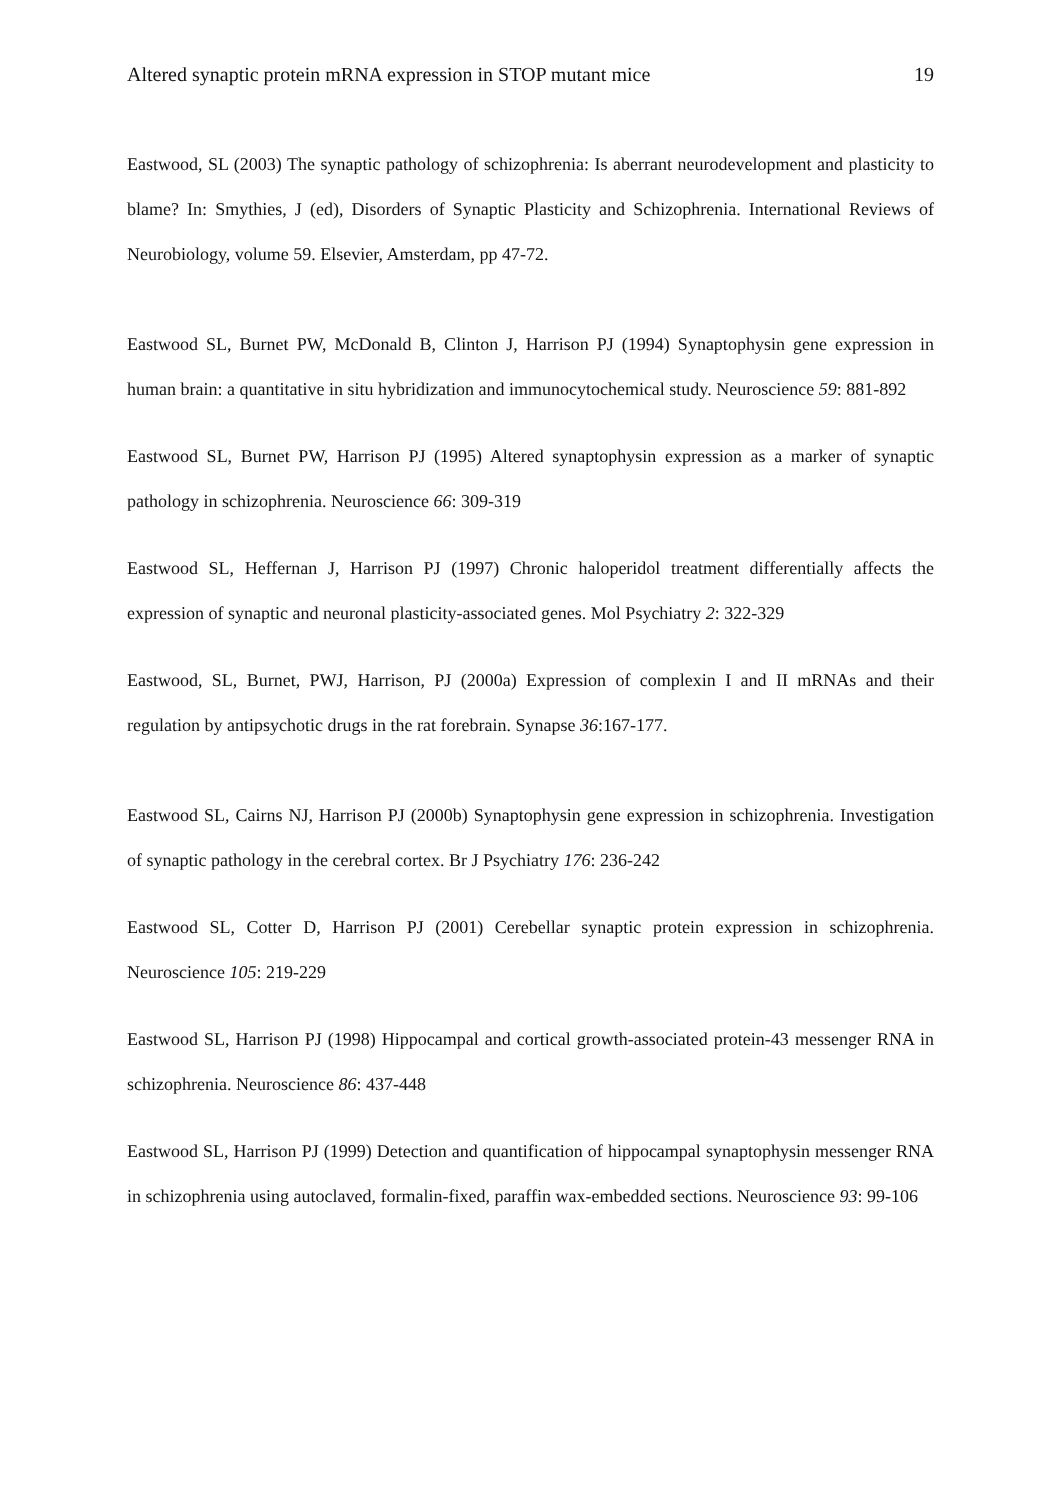Altered synaptic protein mRNA expression in STOP mutant mice 19
Eastwood, SL (2003) The synaptic pathology of schizophrenia: Is aberrant neurodevelopment and plasticity to blame? In: Smythies, J (ed), Disorders of Synaptic Plasticity and Schizophrenia. International Reviews of Neurobiology, volume 59. Elsevier, Amsterdam, pp 47-72.
Eastwood SL, Burnet PW, McDonald B, Clinton J, Harrison PJ (1994) Synaptophysin gene expression in human brain: a quantitative in situ hybridization and immunocytochemical study. Neuroscience 59: 881-892
Eastwood SL, Burnet PW, Harrison PJ (1995) Altered synaptophysin expression as a marker of synaptic pathology in schizophrenia. Neuroscience 66: 309-319
Eastwood SL, Heffernan J, Harrison PJ (1997) Chronic haloperidol treatment differentially affects the expression of synaptic and neuronal plasticity-associated genes. Mol Psychiatry 2: 322-329
Eastwood, SL, Burnet, PWJ, Harrison, PJ (2000a) Expression of complexin I and II mRNAs and their regulation by antipsychotic drugs in the rat forebrain. Synapse 36:167-177.
Eastwood SL, Cairns NJ, Harrison PJ (2000b) Synaptophysin gene expression in schizophrenia. Investigation of synaptic pathology in the cerebral cortex. Br J Psychiatry 176: 236-242
Eastwood SL, Cotter D, Harrison PJ (2001) Cerebellar synaptic protein expression in schizophrenia. Neuroscience 105: 219-229
Eastwood SL, Harrison PJ (1998) Hippocampal and cortical growth-associated protein-43 messenger RNA in schizophrenia. Neuroscience 86: 437-448
Eastwood SL, Harrison PJ (1999) Detection and quantification of hippocampal synaptophysin messenger RNA in schizophrenia using autoclaved, formalin-fixed, paraffin wax-embedded sections. Neuroscience 93: 99-106